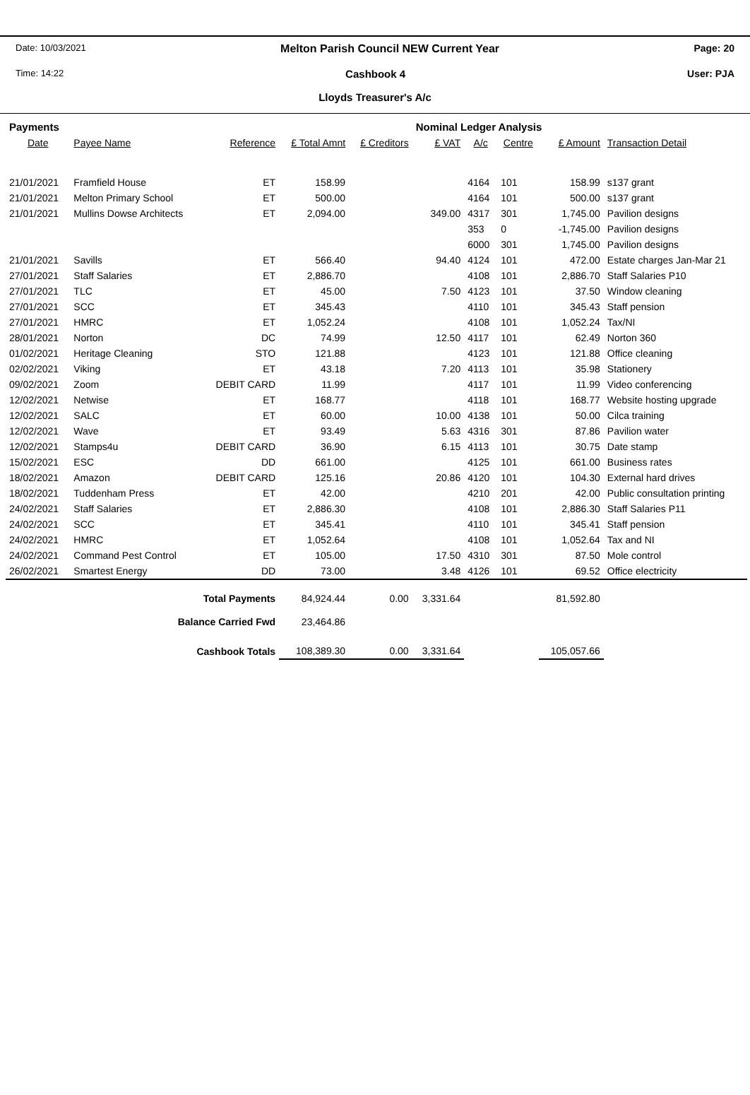Date: 10/03/2021 Melton Parish Council NEW Current Year Page: 20
Time: 14:22 Cashbook 4 User: PJA
Lloyds Treasurer's A/c
| Payments | | | | | Nominal Ledger Analysis | | | | |
| Date | Payee Name | Reference | £ Total Amnt | £ Creditors | £ VAT | A/c | Centre | £ Amount | Transaction Detail |
| 21/01/2021 | Framfield House | ET | 158.99 | | | 4164 | 101 | 158.99 | s137 grant |
| 21/01/2021 | Melton Primary School | ET | 500.00 | | | 4164 | 101 | 500.00 | s137 grant |
| 21/01/2021 | Mullins Dowse Architects | ET | 2,094.00 | | 349.00 | 4317 | 301 | 1,745.00 | Pavilion designs |
| | | | | | | 353 | 0 | -1,745.00 | Pavilion designs |
| | | | | | | 6000 | 301 | 1,745.00 | Pavilion designs |
| 21/01/2021 | Savills | ET | 566.40 | | 94.40 | 4124 | 101 | 472.00 | Estate charges Jan-Mar 21 |
| 27/01/2021 | Staff Salaries | ET | 2,886.70 | | | 4108 | 101 | 2,886.70 | Staff Salaries P10 |
| 27/01/2021 | TLC | ET | 45.00 | | 7.50 | 4123 | 101 | 37.50 | Window cleaning |
| 27/01/2021 | SCC | ET | 345.43 | | | 4110 | 101 | 345.43 | Staff pension |
| 27/01/2021 | HMRC | ET | 1,052.24 | | | 4108 | 101 | 1,052.24 | Tax/NI |
| 28/01/2021 | Norton | DC | 74.99 | | 12.50 | 4117 | 101 | 62.49 | Norton 360 |
| 01/02/2021 | Heritage Cleaning | STO | 121.88 | | | 4123 | 101 | 121.88 | Office cleaning |
| 02/02/2021 | Viking | ET | 43.18 | | 7.20 | 4113 | 101 | 35.98 | Stationery |
| 09/02/2021 | Zoom | DEBIT CARD | 11.99 | | | 4117 | 101 | 11.99 | Video conferencing |
| 12/02/2021 | Netwise | ET | 168.77 | | | 4118 | 101 | 168.77 | Website hosting upgrade |
| 12/02/2021 | SALC | ET | 60.00 | | 10.00 | 4138 | 101 | 50.00 | Cilca training |
| 12/02/2021 | Wave | ET | 93.49 | | 5.63 | 4316 | 301 | 87.86 | Pavilion water |
| 12/02/2021 | Stamps4u | DEBIT CARD | 36.90 | | 6.15 | 4113 | 101 | 30.75 | Date stamp |
| 15/02/2021 | ESC | DD | 661.00 | | | 4125 | 101 | 661.00 | Business rates |
| 18/02/2021 | Amazon | DEBIT CARD | 125.16 | | 20.86 | 4120 | 101 | 104.30 | External hard drives |
| 18/02/2021 | Tuddenham Press | ET | 42.00 | | | 4210 | 201 | 42.00 | Public consultation printing |
| 24/02/2021 | Staff Salaries | ET | 2,886.30 | | | 4108 | 101 | 2,886.30 | Staff Salaries P11 |
| 24/02/2021 | SCC | ET | 345.41 | | | 4110 | 101 | 345.41 | Staff pension |
| 24/02/2021 | HMRC | ET | 1,052.64 | | | 4108 | 101 | 1,052.64 | Tax and NI |
| 24/02/2021 | Command Pest Control | ET | 105.00 | | 17.50 | 4310 | 301 | 87.50 | Mole control |
| 26/02/2021 | Smartest Energy | DD | 73.00 | | 3.48 | 4126 | 101 | 69.52 | Office electricity |
| Total Payments | | | 84,924.44 | 0.00 | 3,331.64 | | | 81,592.80 | |
| Balance Carried Fwd | | | 23,464.86 | | | | | | |
| Cashbook Totals | | | 108,389.30 | 0.00 | 3,331.64 | | | 105,057.66 | |